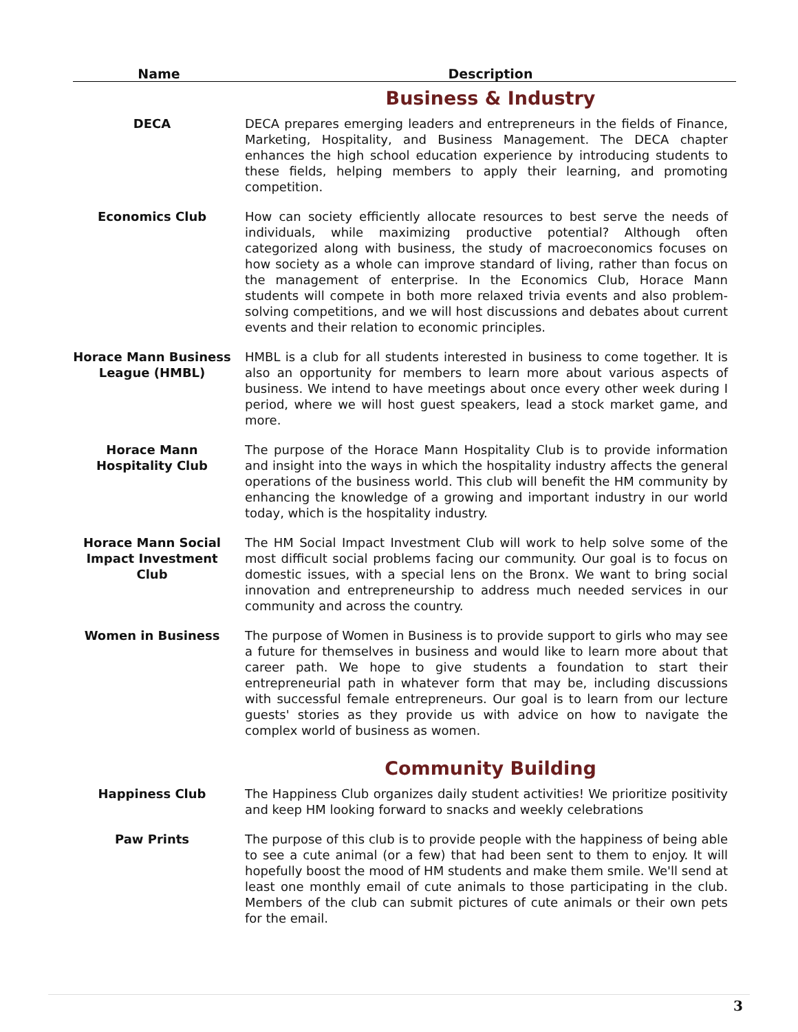| Name | Description |
| --- | --- |
| | Business & Industry |
| DECA | DECA prepares emerging leaders and entrepreneurs in the fields of Finance, Marketing, Hospitality, and Business Management. The DECA chapter enhances the high school education experience by introducing students to these fields, helping members to apply their learning, and promoting competition. |
| Economics Club | How can society efficiently allocate resources to best serve the needs of individuals, while maximizing productive potential? Although often categorized along with business, the study of macroeconomics focuses on how society as a whole can improve standard of living, rather than focus on the management of enterprise. In the Economics Club, Horace Mann students will compete in both more relaxed trivia events and also problem-solving competitions, and we will host discussions and debates about current events and their relation to economic principles. |
| Horace Mann Business League (HMBL) | HMBL is a club for all students interested in business to come together. It is also an opportunity for members to learn more about various aspects of business. We intend to have meetings about once every other week during I period, where we will host guest speakers, lead a stock market game, and more. |
| Horace Mann Hospitality Club | The purpose of the Horace Mann Hospitality Club is to provide information and insight into the ways in which the hospitality industry affects the general operations of the business world. This club will benefit the HM community by enhancing the knowledge of a growing and important industry in our world today, which is the hospitality industry. |
| Horace Mann Social Impact Investment Club | The HM Social Impact Investment Club will work to help solve some of the most difficult social problems facing our community. Our goal is to focus on domestic issues, with a special lens on the Bronx. We want to bring social innovation and entrepreneurship to address much needed services in our community and across the country. |
| Women in Business | The purpose of Women in Business is to provide support to girls who may see a future for themselves in business and would like to learn more about that career path. We hope to give students a foundation to start their entrepreneurial path in whatever form that may be, including discussions with successful female entrepreneurs. Our goal is to learn from our lecture guests' stories as they provide us with advice on how to navigate the complex world of business as women. |
| | Community Building |
| Happiness Club | The Happiness Club organizes daily student activities! We prioritize positivity and keep HM looking forward to snacks and weekly celebrations |
| Paw Prints | The purpose of this club is to provide people with the happiness of being able to see a cute animal (or a few) that had been sent to them to enjoy. It will hopefully boost the mood of HM students and make them smile. We'll send at least one monthly email of cute animals to those participating in the club. Members of the club can submit pictures of cute animals or their own pets for the email. |
3